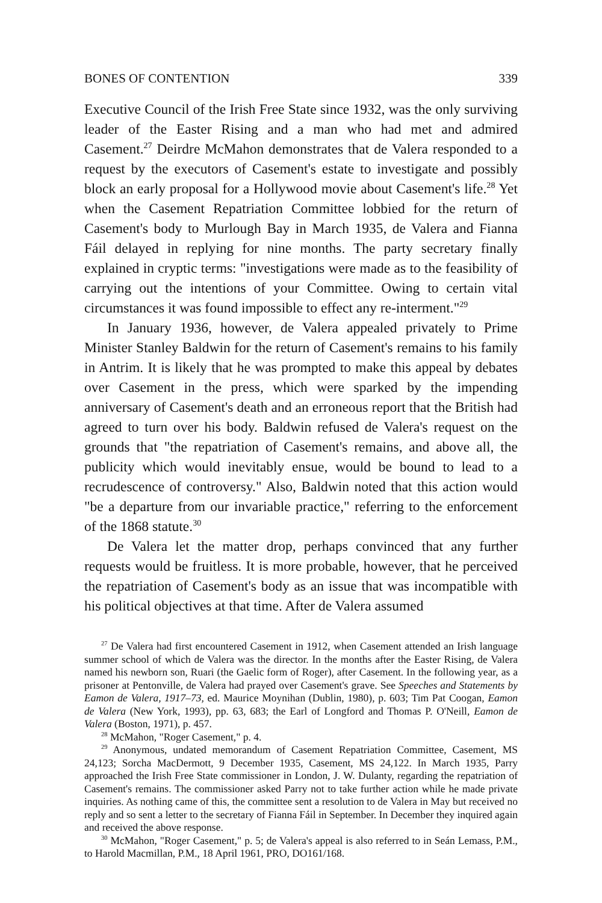BONES OF CONTENTION 339
Executive Council of the Irish Free State since 1932, was the only surviving leader of the Easter Rising and a man who had met and admired Casement.<sup>27</sup> Deirdre McMahon demonstrates that de Valera responded to a request by the executors of Casement's estate to investigate and possibly block an early proposal for a Hollywood movie about Casement's life.<sup>28</sup> Yet when the Casement Repatriation Committee lobbied for the return of Casement's body to Murlough Bay in March 1935, de Valera and Fianna Fáil delayed in replying for nine months. The party secretary finally explained in cryptic terms: "investigations were made as to the feasibility of carrying out the intentions of your Committee. Owing to certain vital circumstances it was found impossible to effect any re-interment."<sup>29</sup>
In January 1936, however, de Valera appealed privately to Prime Minister Stanley Baldwin for the return of Casement's remains to his family in Antrim. It is likely that he was prompted to make this appeal by debates over Casement in the press, which were sparked by the impending anniversary of Casement's death and an erroneous report that the British had agreed to turn over his body. Baldwin refused de Valera's request on the grounds that "the repatriation of Casement's remains, and above all, the publicity which would inevitably ensue, would be bound to lead to a recrudescence of controversy." Also, Baldwin noted that this action would "be a departure from our invariable practice," referring to the enforcement of the 1868 statute.<sup>30</sup>
De Valera let the matter drop, perhaps convinced that any further requests would be fruitless. It is more probable, however, that he perceived the repatriation of Casement's body as an issue that was incompatible with his political objectives at that time. After de Valera assumed
<sup>27</sup> De Valera had first encountered Casement in 1912, when Casement attended an Irish language summer school of which de Valera was the director. In the months after the Easter Rising, de Valera named his newborn son, Ruari (the Gaelic form of Roger), after Casement. In the following year, as a prisoner at Pentonville, de Valera had prayed over Casement's grave. See Speeches and Statements by Eamon de Valera, 1917–73, ed. Maurice Moynihan (Dublin, 1980), p. 603; Tim Pat Coogan, Eamon de Valera (New York, 1993), pp. 63, 683; the Earl of Longford and Thomas P. O'Neill, Eamon de Valera (Boston, 1971), p. 457.
<sup>28</sup> McMahon, "Roger Casement," p. 4.
<sup>29</sup> Anonymous, undated memorandum of Casement Repatriation Committee, Casement, MS 24,123; Sorcha MacDermott, 9 December 1935, Casement, MS 24,122. In March 1935, Parry approached the Irish Free State commissioner in London, J. W. Dulanty, regarding the repatriation of Casement's remains. The commissioner asked Parry not to take further action while he made private inquiries. As nothing came of this, the committee sent a resolution to de Valera in May but received no reply and so sent a letter to the secretary of Fianna Fáil in September. In December they inquired again and received the above response.
<sup>30</sup> McMahon, "Roger Casement," p. 5; de Valera's appeal is also referred to in Seán Lemass, P.M., to Harold Macmillan, P.M., 18 April 1961, PRO, DO161/168.